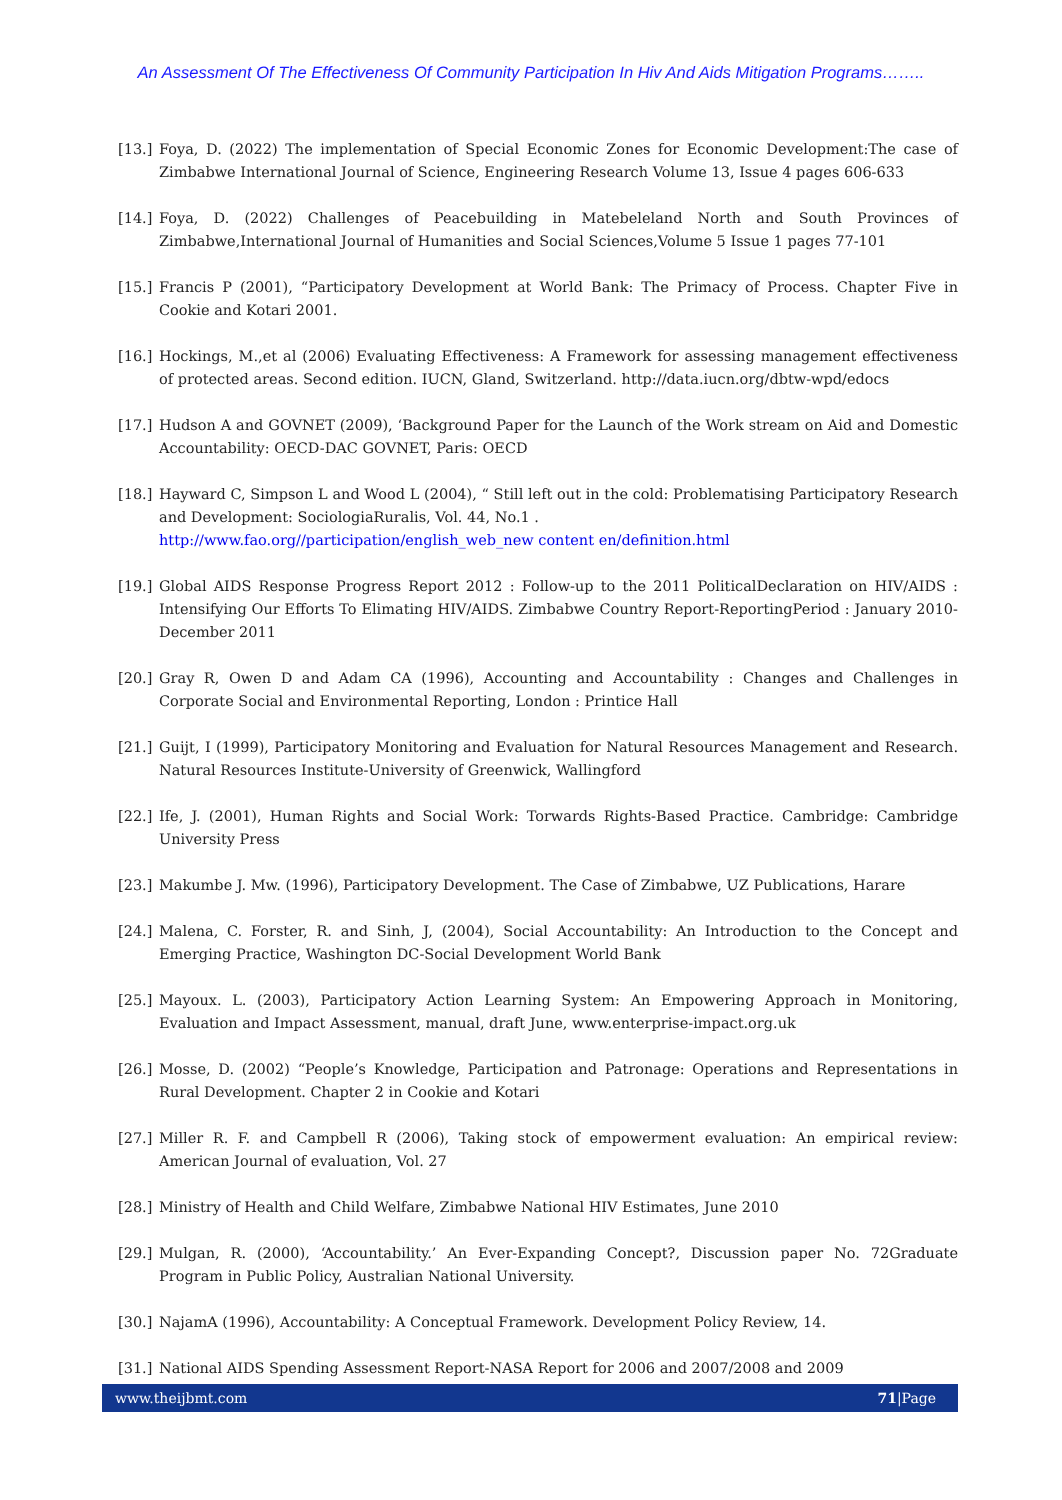An Assessment Of The Effectiveness Of Community Participation In Hiv And Aids Mitigation Programs……..
[13.] Foya, D. (2022) The implementation of Special Economic Zones for Economic Development:The case of Zimbabwe International Journal of Science, Engineering Research Volume 13, Issue 4 pages 606-633
[14.] Foya, D. (2022) Challenges of Peacebuilding in Matebeleland North and South Provinces of Zimbabwe,International Journal of Humanities and Social Sciences,Volume 5 Issue 1 pages 77-101
[15.] Francis P (2001), “Participatory Development at World Bank: The Primacy of Process. Chapter Five in Cookie and Kotari 2001.
[16.] Hockings, M.,et al (2006) Evaluating Effectiveness: A Framework for assessing management effectiveness of protected areas. Second edition. IUCN, Gland, Switzerland. http://data.iucn.org/dbtw-wpd/edocs
[17.] Hudson A and GOVNET (2009), ‘Background Paper for the Launch of the Work stream on Aid and Domestic Accountability: OECD-DAC GOVNET, Paris: OECD
[18.] Hayward C, Simpson L and Wood L (2004), “ Still left out in the cold: Problematising Participatory Research and Development: SociologiaRuralis, Vol. 44, No.1 .
http://www.fao.org//participation/english_web_new content en/definition.html
[19.] Global AIDS Response Progress Report 2012 : Follow-up to the 2011 PoliticalDeclaration on HIV/AIDS : Intensifying Our Efforts To Elimating HIV/AIDS. Zimbabwe Country Report-ReportingPeriod : January 2010-December 2011
[20.] Gray R, Owen D and Adam CA (1996), Accounting and Accountability : Changes and Challenges in Corporate Social and Environmental Reporting, London : Printice Hall
[21.] Guijt, I (1999), Participatory Monitoring and Evaluation for Natural Resources Management and Research. Natural Resources Institute-University of Greenwick, Wallingford
[22.] Ife, J. (2001), Human Rights and Social Work: Torwards Rights-Based Practice. Cambridge: Cambridge University Press
[23.] Makumbe J. Mw. (1996), Participatory Development. The Case of Zimbabwe, UZ Publications, Harare
[24.] Malena, C. Forster, R. and Sinh, J, (2004), Social Accountability: An Introduction to the Concept and Emerging Practice, Washington DC-Social Development World Bank
[25.] Mayoux. L. (2003), Participatory Action Learning System: An Empowering Approach in Monitoring, Evaluation and Impact Assessment, manual, draft June, www.enterprise-impact.org.uk
[26.] Mosse, D. (2002) “People’s Knowledge, Participation and Patronage: Operations and Representations in Rural Development. Chapter 2 in Cookie and Kotari
[27.] Miller R. F. and Campbell R (2006), Taking stock of empowerment evaluation: An empirical review: American Journal of evaluation, Vol. 27
[28.] Ministry of Health and Child Welfare, Zimbabwe National HIV Estimates, June 2010
[29.] Mulgan, R. (2000), ‘Accountability.’ An Ever-Expanding Concept?, Discussion paper No. 72Graduate Program in Public Policy, Australian National University.
[30.] NajamA (1996), Accountability: A Conceptual Framework. Development Policy Review, 14.
[31.] National AIDS Spending Assessment Report-NASA Report for 2006 and 2007/2008 and 2009
www.theijbmt.com 71|Page